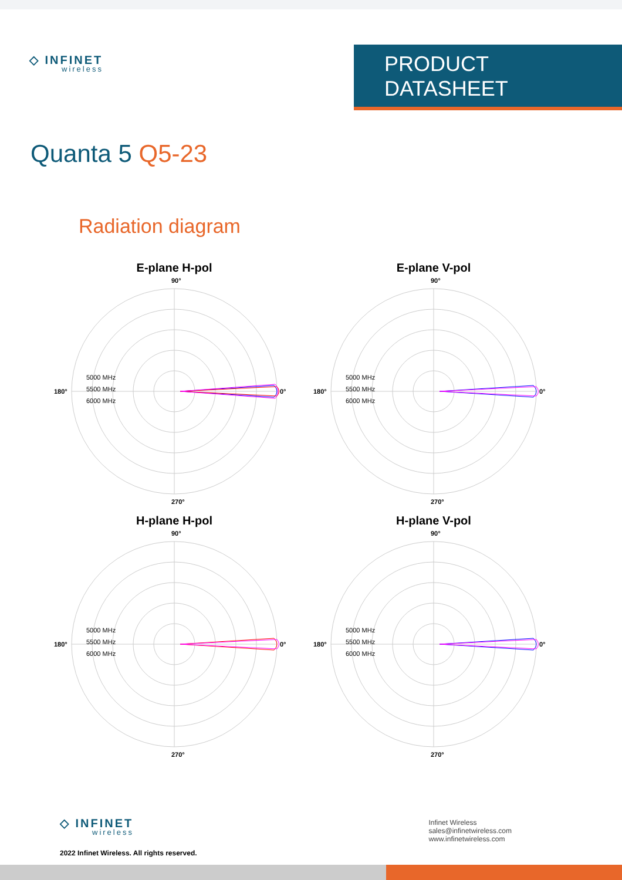◇ INFINET
wireless
PRODUCT DATASHEET
Quanta 5 Q5-23
Radiation diagram
E-plane H-pol
90°
0°
180°
270°
5000 MHz
5500 MHz
6000 MHz
E-plane V-pol
90°
0°
180°
270°
5000 MHz
5500 MHz
6000 MHz
H-plane H-pol
90°
0°
180°
270°
5000 MHz
5500 MHz
6000 MHz
H-plane V-pol
90°
0°
180°
270°
5000 MHz
5500 MHz
6000 MHz
◇ INFINET
wireless
2022 Infinet Wireless. All rights reserved.
Infinet Wireless
sales@infinetwireless.com
www.infinetwireless.com